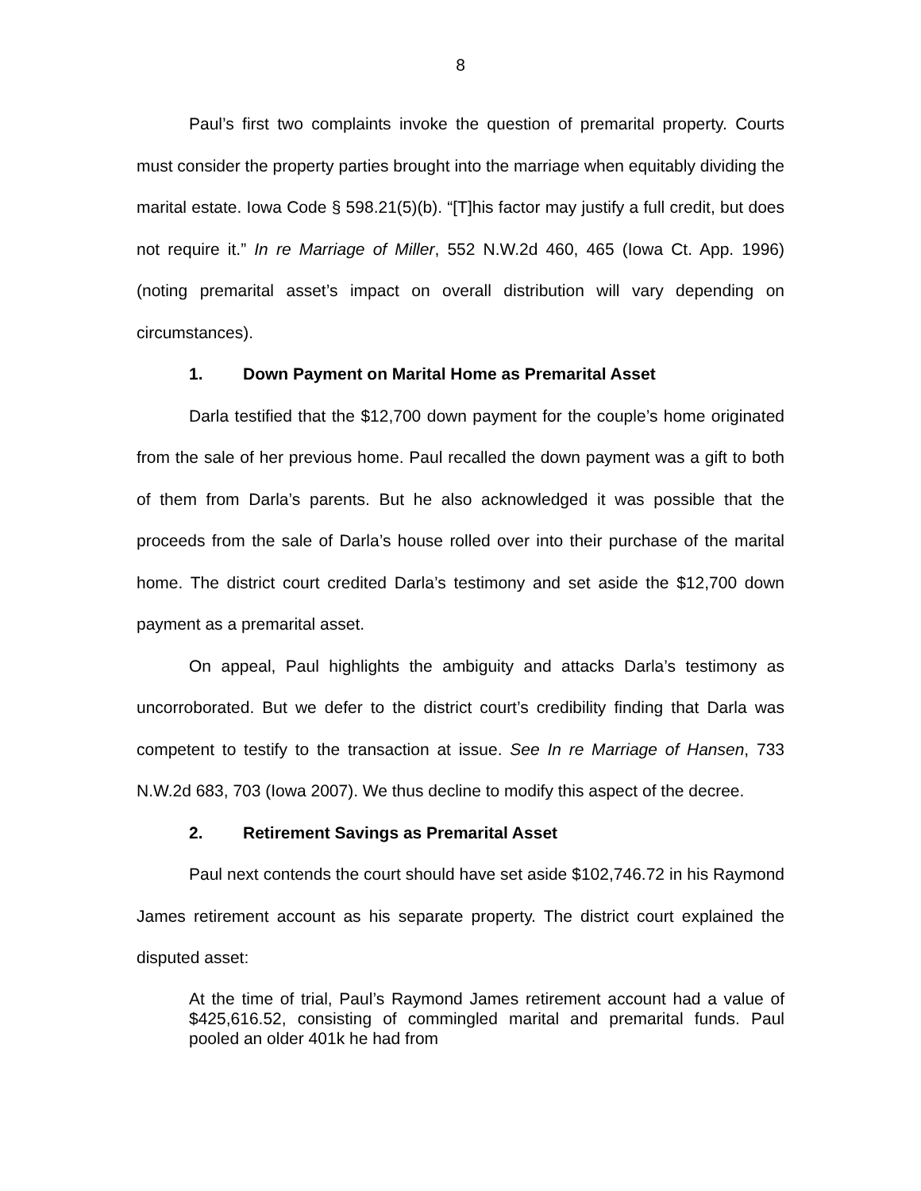8
Paul’s first two complaints invoke the question of premarital property. Courts must consider the property parties brought into the marriage when equitably dividing the marital estate. Iowa Code § 598.21(5)(b). “[T]his factor may justify a full credit, but does not require it.” In re Marriage of Miller, 552 N.W.2d 460, 465 (Iowa Ct. App. 1996) (noting premarital asset’s impact on overall distribution will vary depending on circumstances).
1. Down Payment on Marital Home as Premarital Asset
Darla testified that the $12,700 down payment for the couple’s home originated from the sale of her previous home. Paul recalled the down payment was a gift to both of them from Darla’s parents. But he also acknowledged it was possible that the proceeds from the sale of Darla’s house rolled over into their purchase of the marital home. The district court credited Darla’s testimony and set aside the $12,700 down payment as a premarital asset.
On appeal, Paul highlights the ambiguity and attacks Darla’s testimony as uncorroborated. But we defer to the district court’s credibility finding that Darla was competent to testify to the transaction at issue. See In re Marriage of Hansen, 733 N.W.2d 683, 703 (Iowa 2007). We thus decline to modify this aspect of the decree.
2. Retirement Savings as Premarital Asset
Paul next contends the court should have set aside $102,746.72 in his Raymond James retirement account as his separate property. The district court explained the disputed asset:
At the time of trial, Paul’s Raymond James retirement account had a value of $425,616.52, consisting of commingled marital and premarital funds. Paul pooled an older 401k he had from